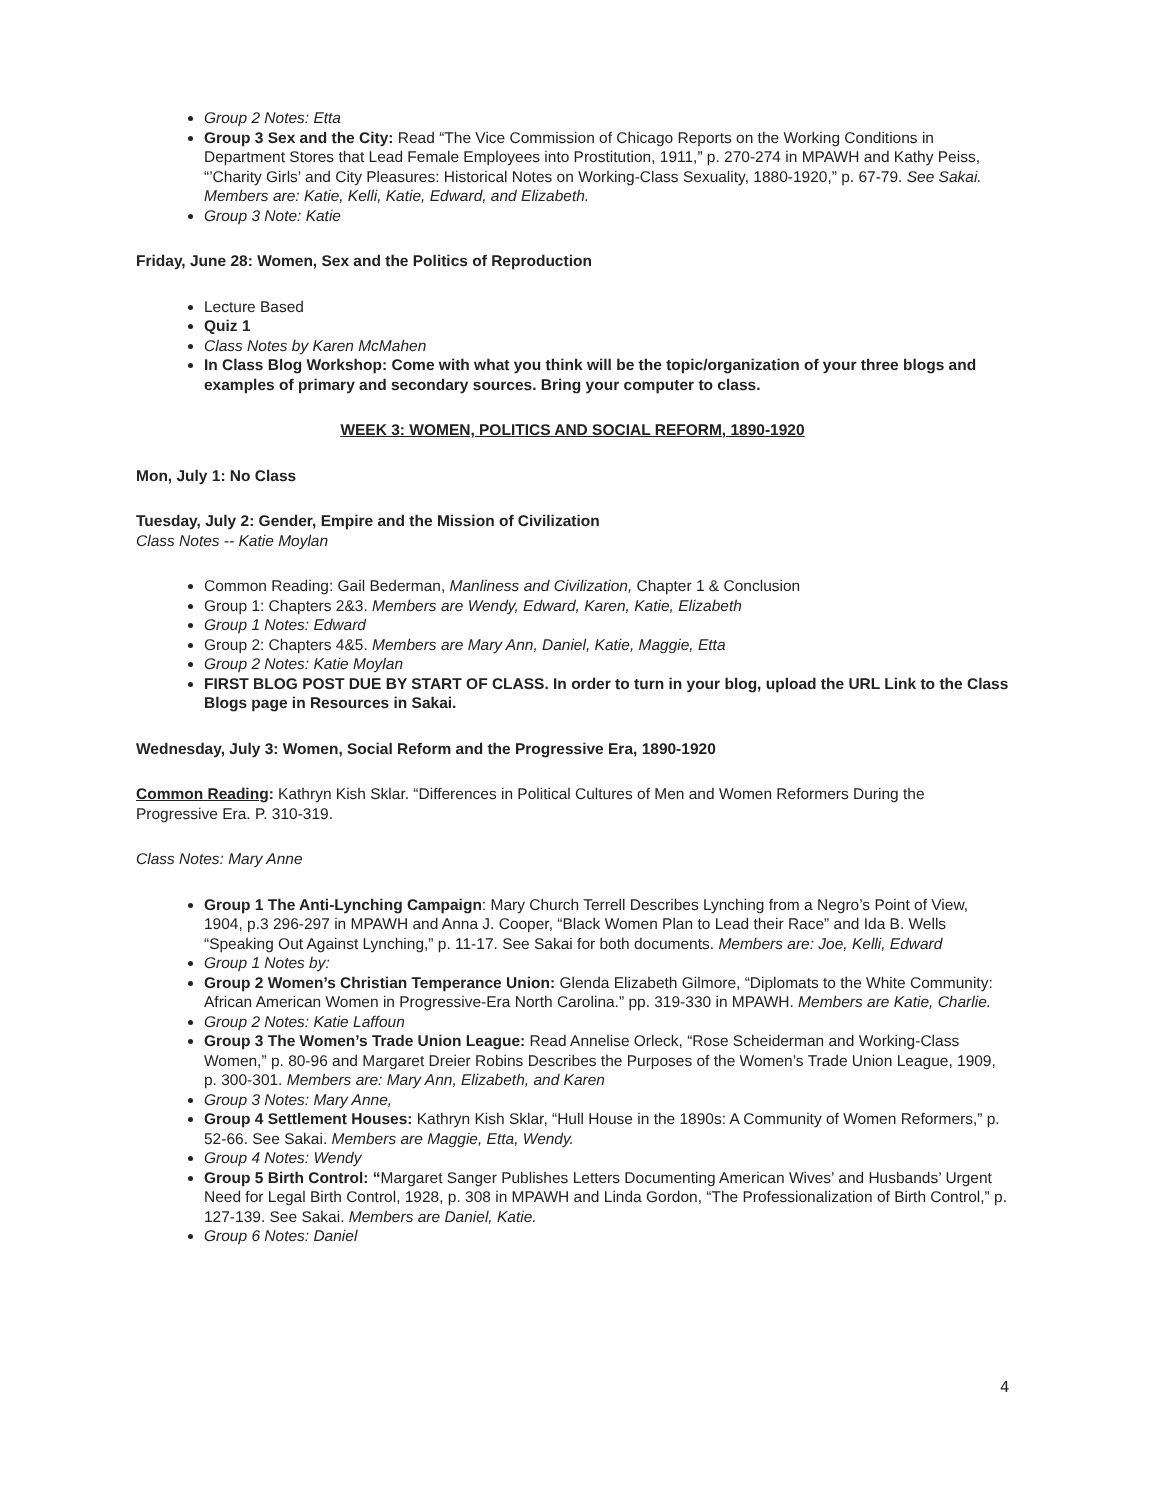Group 2 Notes: Etta
Group 3 Sex and the City: Read “The Vice Commission of Chicago Reports on the Working Conditions in Department Stores that Lead Female Employees into Prostitution, 1911,” p. 270-274 in MPAWH and Kathy Peiss, “’Charity Girls’ and City Pleasures: Historical Notes on Working-Class Sexuality, 1880-1920,” p. 67-79. See Sakai. Members are: Katie, Kelli, Katie, Edward, and Elizabeth.
Group 3 Note: Katie
Friday, June 28: Women, Sex and the Politics of Reproduction
Lecture Based
Quiz 1
Class Notes by Karen McMahen
In Class Blog Workshop: Come with what you think will be the topic/organization of your three blogs and examples of primary and secondary sources. Bring your computer to class.
WEEK 3: WOMEN, POLITICS AND SOCIAL REFORM, 1890-1920
Mon, July 1: No Class
Tuesday, July 2: Gender, Empire and the Mission of Civilization
Class Notes -- Katie Moylan
Common Reading: Gail Bederman, Manliness and Civilization, Chapter 1 & Conclusion
Group 1: Chapters 2&3. Members are Wendy, Edward, Karen, Katie, Elizabeth
Group 1 Notes: Edward
Group 2: Chapters 4&5. Members are Mary Ann, Daniel, Katie, Maggie, Etta
Group 2 Notes: Katie Moylan
FIRST BLOG POST DUE BY START OF CLASS. In order to turn in your blog, upload the URL Link to the Class Blogs page in Resources in Sakai.
Wednesday, July 3: Women, Social Reform and the Progressive Era, 1890-1920
Common Reading: Kathryn Kish Sklar. “Differences in Political Cultures of Men and Women Reformers During the Progressive Era. P. 310-319.
Class Notes: Mary Anne
Group 1 The Anti-Lynching Campaign: Mary Church Terrell Describes Lynching from a Negro’s Point of View, 1904, p.3 296-297 in MPAWH and Anna J. Cooper, “Black Women Plan to Lead their Race” and Ida B. Wells “Speaking Out Against Lynching,” p. 11-17. See Sakai for both documents. Members are: Joe, Kelli, Edward
Group 1 Notes by:
Group 2 Women’s Christian Temperance Union: Glenda Elizabeth Gilmore, “Diplomats to the White Community: African American Women in Progressive-Era North Carolina.” pp. 319-330 in MPAWH. Members are Katie, Charlie.
Group 2 Notes: Katie Laffoun
Group 3 The Women’s Trade Union League: Read Annelise Orleck, “Rose Scheiderman and Working-Class Women,” p. 80-96 and Margaret Dreier Robins Describes the Purposes of the Women’s Trade Union League, 1909, p. 300-301. Members are: Mary Ann, Elizabeth, and Karen
Group 3 Notes: Mary Anne,
Group 4 Settlement Houses: Kathryn Kish Sklar, “Hull House in the 1890s: A Community of Women Reformers,” p. 52-66. See Sakai. Members are Maggie, Etta, Wendy.
Group 4 Notes: Wendy
Group 5 Birth Control: “Margaret Sanger Publishes Letters Documenting American Wives’ and Husbands’ Urgent Need for Legal Birth Control, 1928, p. 308 in MPAWH and Linda Gordon, “The Professionalization of Birth Control,” p. 127-139. See Sakai. Members are Daniel, Katie.
Group 6 Notes: Daniel
4